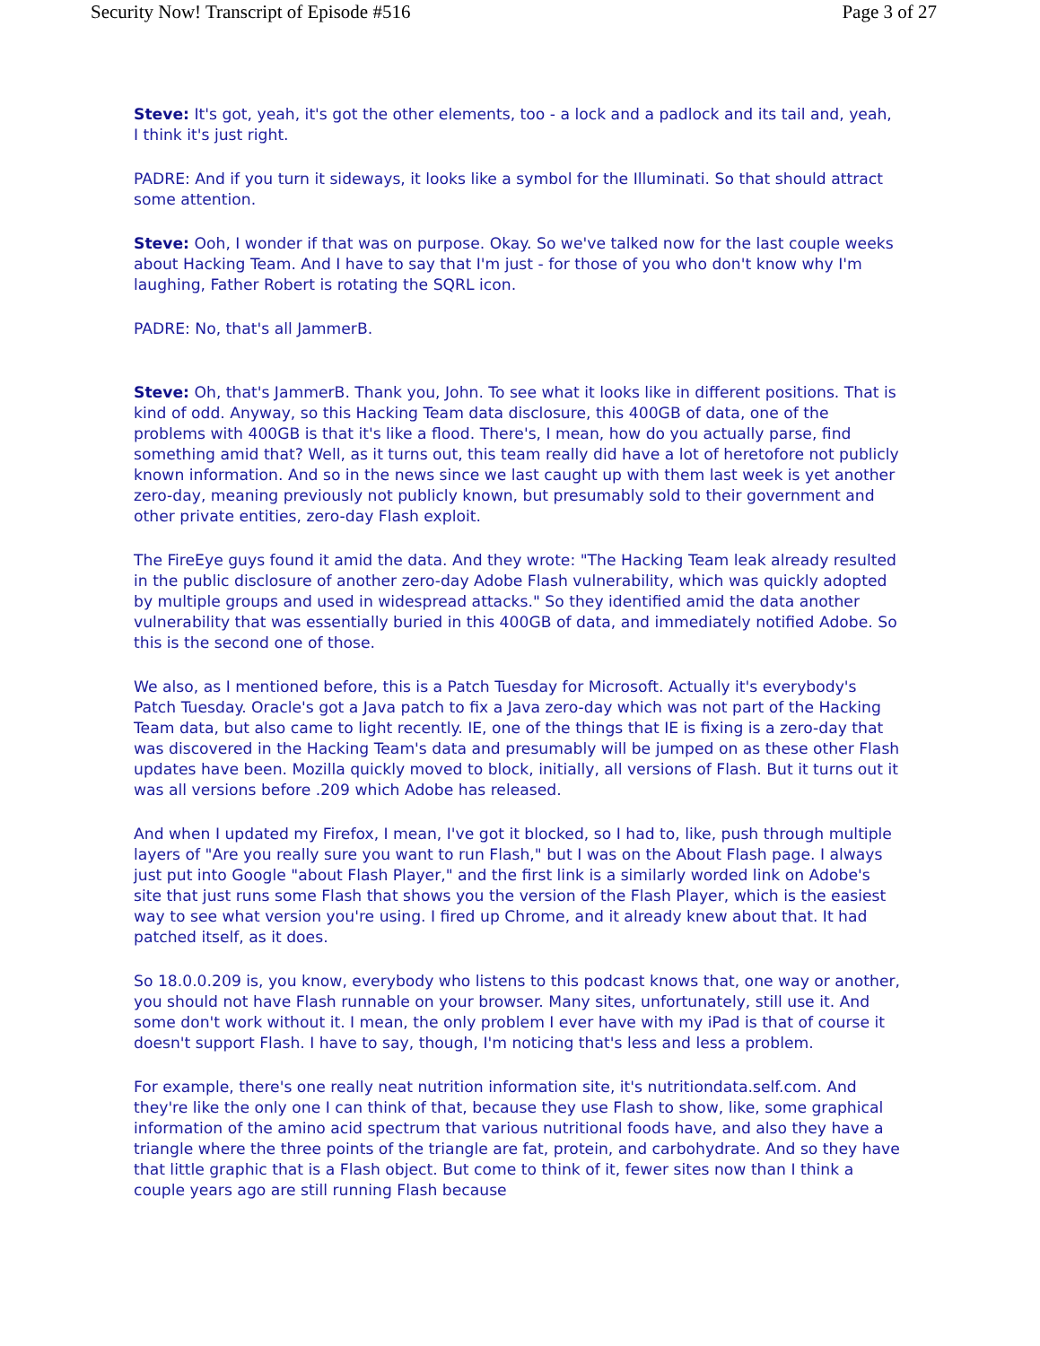Security Now! Transcript of Episode #516 Page 3 of 27
Steve: It's got, yeah, it's got the other elements, too - a lock and a padlock and its tail and, yeah, I think it's just right.
PADRE: And if you turn it sideways, it looks like a symbol for the Illuminati. So that should attract some attention.
Steve: Ooh, I wonder if that was on purpose. Okay. So we've talked now for the last couple weeks about Hacking Team. And I have to say that I'm just - for those of you who don't know why I'm laughing, Father Robert is rotating the SQRL icon.
PADRE: No, that's all JammerB.
Steve: Oh, that's JammerB. Thank you, John. To see what it looks like in different positions. That is kind of odd. Anyway, so this Hacking Team data disclosure, this 400GB of data, one of the problems with 400GB is that it's like a flood. There's, I mean, how do you actually parse, find something amid that? Well, as it turns out, this team really did have a lot of heretofore not publicly known information. And so in the news since we last caught up with them last week is yet another zero-day, meaning previously not publicly known, but presumably sold to their government and other private entities, zero-day Flash exploit.
The FireEye guys found it amid the data. And they wrote: "The Hacking Team leak already resulted in the public disclosure of another zero-day Adobe Flash vulnerability, which was quickly adopted by multiple groups and used in widespread attacks." So they identified amid the data another vulnerability that was essentially buried in this 400GB of data, and immediately notified Adobe. So this is the second one of those.
We also, as I mentioned before, this is a Patch Tuesday for Microsoft. Actually it's everybody's Patch Tuesday. Oracle's got a Java patch to fix a Java zero-day which was not part of the Hacking Team data, but also came to light recently. IE, one of the things that IE is fixing is a zero-day that was discovered in the Hacking Team's data and presumably will be jumped on as these other Flash updates have been. Mozilla quickly moved to block, initially, all versions of Flash. But it turns out it was all versions before .209 which Adobe has released.
And when I updated my Firefox, I mean, I've got it blocked, so I had to, like, push through multiple layers of "Are you really sure you want to run Flash," but I was on the About Flash page. I always just put into Google "about Flash Player," and the first link is a similarly worded link on Adobe's site that just runs some Flash that shows you the version of the Flash Player, which is the easiest way to see what version you're using. I fired up Chrome, and it already knew about that. It had patched itself, as it does.
So 18.0.0.209 is, you know, everybody who listens to this podcast knows that, one way or another, you should not have Flash runnable on your browser. Many sites, unfortunately, still use it. And some don't work without it. I mean, the only problem I ever have with my iPad is that of course it doesn't support Flash. I have to say, though, I'm noticing that's less and less a problem.
For example, there's one really neat nutrition information site, it's nutritiondata.self.com. And they're like the only one I can think of that, because they use Flash to show, like, some graphical information of the amino acid spectrum that various nutritional foods have, and also they have a triangle where the three points of the triangle are fat, protein, and carbohydrate. And so they have that little graphic that is a Flash object. But come to think of it, fewer sites now than I think a couple years ago are still running Flash because